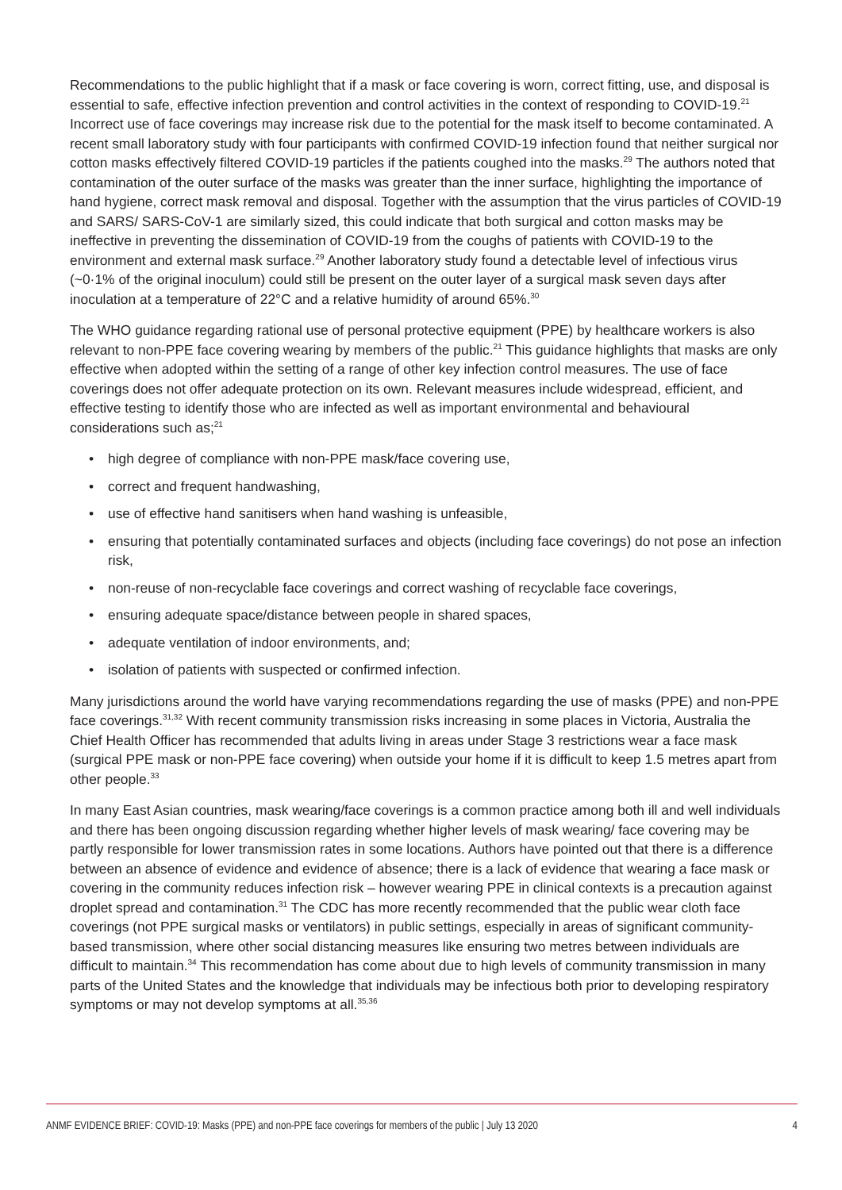Recommendations to the public highlight that if a mask or face covering is worn, correct fitting, use, and disposal is essential to safe, effective infection prevention and control activities in the context of responding to COVID-19.<sup>21</sup> Incorrect use of face coverings may increase risk due to the potential for the mask itself to become contaminated. A recent small laboratory study with four participants with confirmed COVID-19 infection found that neither surgical nor cotton masks effectively filtered COVID-19 particles if the patients coughed into the masks.<sup>29</sup> The authors noted that contamination of the outer surface of the masks was greater than the inner surface, highlighting the importance of hand hygiene, correct mask removal and disposal. Together with the assumption that the virus particles of COVID-19 and SARS/ SARS-CoV-1 are similarly sized, this could indicate that both surgical and cotton masks may be ineffective in preventing the dissemination of COVID-19 from the coughs of patients with COVID-19 to the environment and external mask surface.<sup>29</sup> Another laboratory study found a detectable level of infectious virus (~0·1% of the original inoculum) could still be present on the outer layer of a surgical mask seven days after inoculation at a temperature of 22°C and a relative humidity of around 65%.<sup>30</sup>
The WHO guidance regarding rational use of personal protective equipment (PPE) by healthcare workers is also relevant to non-PPE face covering wearing by members of the public.<sup>21</sup> This guidance highlights that masks are only effective when adopted within the setting of a range of other key infection control measures. The use of face coverings does not offer adequate protection on its own. Relevant measures include widespread, efficient, and effective testing to identify those who are infected as well as important environmental and behavioural considerations such as;<sup>21</sup>
• high degree of compliance with non-PPE mask/face covering use,
• correct and frequent handwashing,
• use of effective hand sanitisers when hand washing is unfeasible,
• ensuring that potentially contaminated surfaces and objects (including face coverings) do not pose an infection risk,
• non-reuse of non-recyclable face coverings and correct washing of recyclable face coverings,
• ensuring adequate space/distance between people in shared spaces,
• adequate ventilation of indoor environments, and;
• isolation of patients with suspected or confirmed infection.
Many jurisdictions around the world have varying recommendations regarding the use of masks (PPE) and non-PPE face coverings.<sup>31,32</sup> With recent community transmission risks increasing in some places in Victoria, Australia the Chief Health Officer has recommended that adults living in areas under Stage 3 restrictions wear a face mask (surgical PPE mask or non-PPE face covering) when outside your home if it is difficult to keep 1.5 metres apart from other people.<sup>33</sup>
In many East Asian countries, mask wearing/face coverings is a common practice among both ill and well individuals and there has been ongoing discussion regarding whether higher levels of mask wearing/ face covering may be partly responsible for lower transmission rates in some locations. Authors have pointed out that there is a difference between an absence of evidence and evidence of absence; there is a lack of evidence that wearing a face mask or covering in the community reduces infection risk – however wearing PPE in clinical contexts is a precaution against droplet spread and contamination.<sup>31</sup> The CDC has more recently recommended that the public wear cloth face coverings (not PPE surgical masks or ventilators) in public settings, especially in areas of significant community-based transmission, where other social distancing measures like ensuring two metres between individuals are difficult to maintain.<sup>34</sup> This recommendation has come about due to high levels of community transmission in many parts of the United States and the knowledge that individuals may be infectious both prior to developing respiratory symptoms or may not develop symptoms at all.<sup>35,36</sup>
ANMF EVIDENCE BRIEF: COVID-19: Masks (PPE) and non-PPE face coverings for members of the public | July 13 2020 4